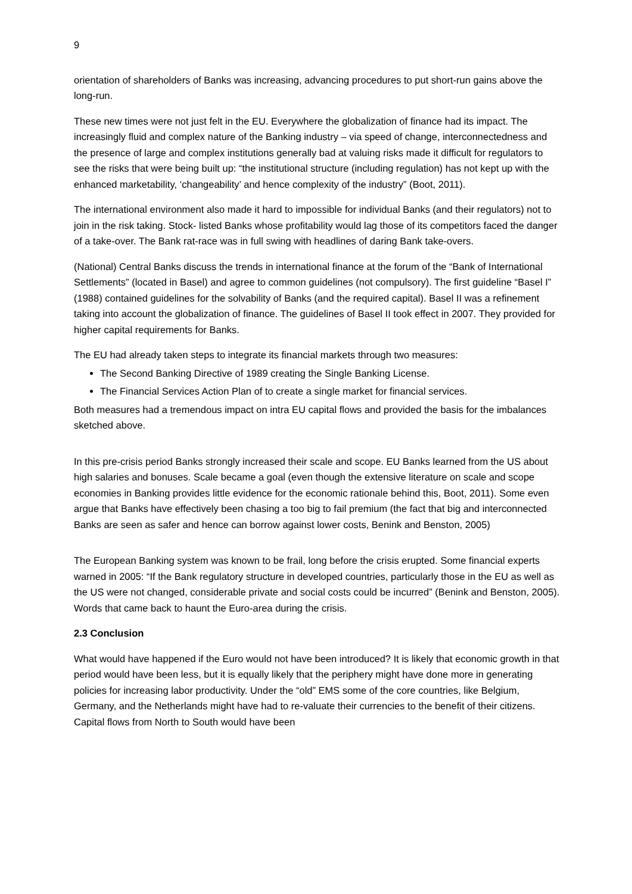9
orientation of shareholders of Banks was increasing, advancing procedures to put short-run gains above the long-run.
These new times were not just felt in the EU. Everywhere the globalization of finance had its impact. The increasingly fluid and complex nature of the Banking industry – via speed of change, interconnectedness and the presence of large and complex institutions generally bad at valuing risks made it difficult for regulators to see the risks that were being built up: “the institutional structure (including regulation) has not kept up with the enhanced marketability, ‘changeability’ and hence complexity of the industry” (Boot, 2011).
The international environment also made it hard to impossible for individual Banks (and their regulators) not to join in the risk taking. Stock- listed Banks whose profitability would lag those of its competitors faced the danger of a take-over. The Bank rat-race was in full swing with headlines of daring Bank take-overs.
(National) Central Banks discuss the trends in international finance at the forum of the “Bank of International Settlements” (located in Basel) and agree to common guidelines (not compulsory). The first guideline “Basel I” (1988) contained guidelines for the solvability of Banks (and the required capital). Basel II was a refinement taking into account the globalization of finance. The guidelines of Basel II took effect in 2007. They provided for higher capital requirements for Banks.
The EU had already taken steps to integrate its financial markets through two measures:
The Second Banking Directive of 1989 creating the Single Banking License.
The Financial Services Action Plan of to create a single market for financial services.
Both measures had a tremendous impact on intra EU capital flows and provided the basis for the imbalances sketched above.
In this pre-crisis period Banks strongly increased their scale and scope. EU Banks learned from the US about high salaries and bonuses. Scale became a goal (even though the extensive literature on scale and scope economies in Banking provides little evidence for the economic rationale behind this, Boot, 2011). Some even argue that Banks have effectively been chasing a too big to fail premium (the fact that big and interconnected Banks are seen as safer and hence can borrow against lower costs, Benink and Benston, 2005)
The European Banking system was known to be frail, long before the crisis erupted. Some financial experts warned in 2005: “If the Bank regulatory structure in developed countries, particularly those in the EU as well as the US were not changed, considerable private and social costs could be incurred” (Benink and Benston, 2005). Words that came back to haunt the Euro-area during the crisis.
2.3 Conclusion
What would have happened if the Euro would not have been introduced? It is likely that economic growth in that period would have been less, but it is equally likely that the periphery might have done more in generating policies for increasing labor productivity. Under the “old” EMS some of the core countries, like Belgium, Germany, and the Netherlands might have had to re-valuate their currencies to the benefit of their citizens. Capital flows from North to South would have been